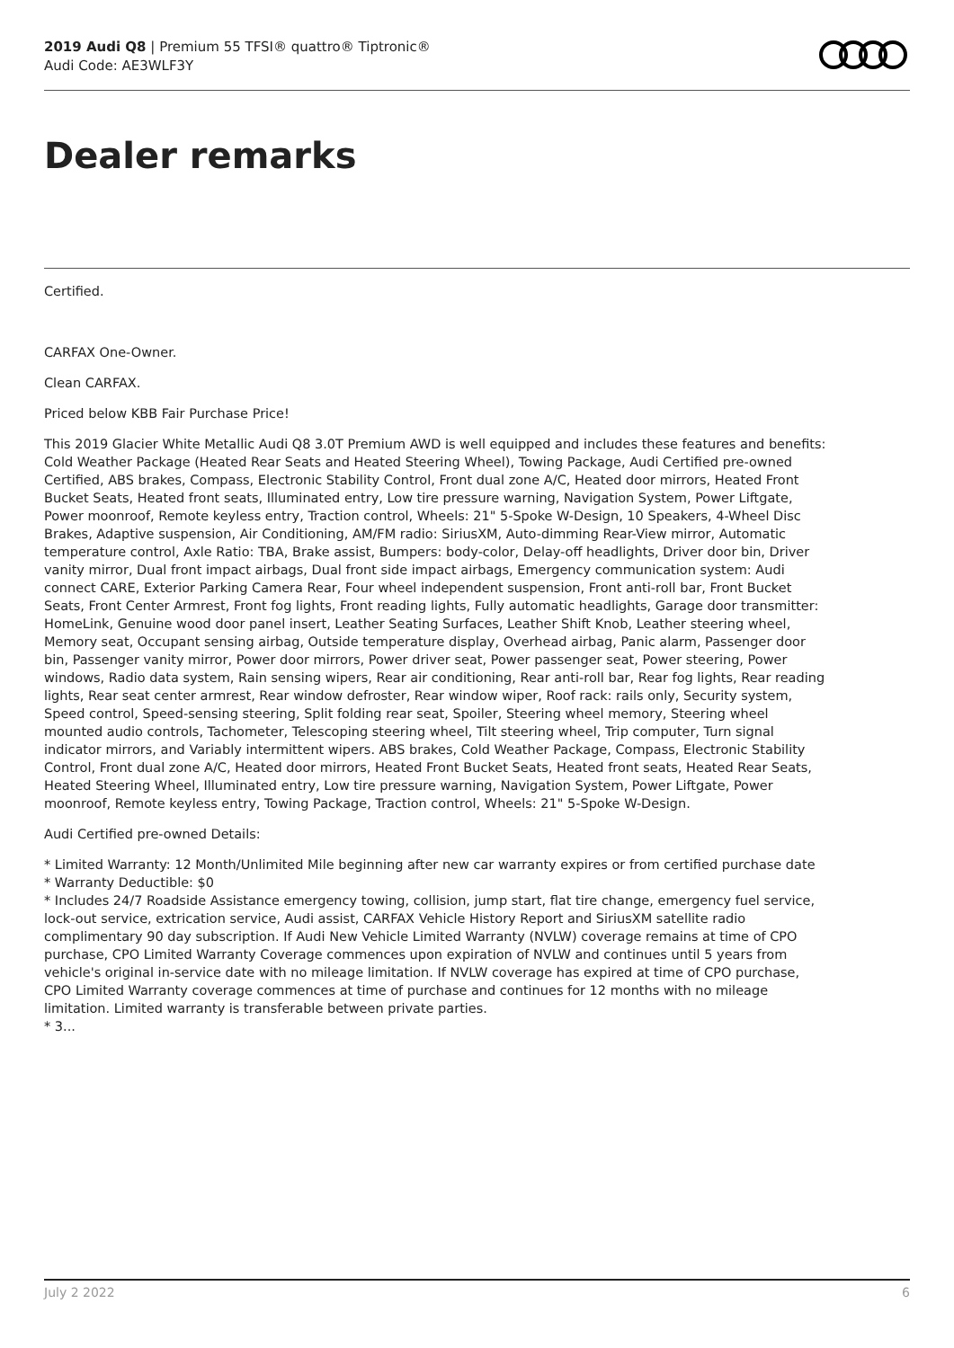2019 Audi Q8 | Premium 55 TFSI® quattro® Tiptronic®
Audi Code: AE3WLF3Y
Dealer remarks
Certified.
CARFAX One-Owner.
Clean CARFAX.
Priced below KBB Fair Purchase Price!
This 2019 Glacier White Metallic Audi Q8 3.0T Premium AWD is well equipped and includes these features and benefits: Cold Weather Package (Heated Rear Seats and Heated Steering Wheel), Towing Package, Audi Certified pre-owned Certified, ABS brakes, Compass, Electronic Stability Control, Front dual zone A/C, Heated door mirrors, Heated Front Bucket Seats, Heated front seats, Illuminated entry, Low tire pressure warning, Navigation System, Power Liftgate, Power moonroof, Remote keyless entry, Traction control, Wheels: 21" 5-Spoke W-Design, 10 Speakers, 4-Wheel Disc Brakes, Adaptive suspension, Air Conditioning, AM/FM radio: SiriusXM, Auto-dimming Rear-View mirror, Automatic temperature control, Axle Ratio: TBA, Brake assist, Bumpers: body-color, Delay-off headlights, Driver door bin, Driver vanity mirror, Dual front impact airbags, Dual front side impact airbags, Emergency communication system: Audi connect CARE, Exterior Parking Camera Rear, Four wheel independent suspension, Front anti-roll bar, Front Bucket Seats, Front Center Armrest, Front fog lights, Front reading lights, Fully automatic headlights, Garage door transmitter: HomeLink, Genuine wood door panel insert, Leather Seating Surfaces, Leather Shift Knob, Leather steering wheel, Memory seat, Occupant sensing airbag, Outside temperature display, Overhead airbag, Panic alarm, Passenger door bin, Passenger vanity mirror, Power door mirrors, Power driver seat, Power passenger seat, Power steering, Power windows, Radio data system, Rain sensing wipers, Rear air conditioning, Rear anti-roll bar, Rear fog lights, Rear reading lights, Rear seat center armrest, Rear window defroster, Rear window wiper, Roof rack: rails only, Security system, Speed control, Speed-sensing steering, Split folding rear seat, Spoiler, Steering wheel memory, Steering wheel mounted audio controls, Tachometer, Telescoping steering wheel, Tilt steering wheel, Trip computer, Turn signal indicator mirrors, and Variably intermittent wipers. ABS brakes, Cold Weather Package, Compass, Electronic Stability Control, Front dual zone A/C, Heated door mirrors, Heated Front Bucket Seats, Heated front seats, Heated Rear Seats, Heated Steering Wheel, Illuminated entry, Low tire pressure warning, Navigation System, Power Liftgate, Power moonroof, Remote keyless entry, Towing Package, Traction control, Wheels: 21" 5-Spoke W-Design.
Audi Certified pre-owned Details:
* Limited Warranty: 12 Month/Unlimited Mile beginning after new car warranty expires or from certified purchase date
* Warranty Deductible: $0
* Includes 24/7 Roadside Assistance emergency towing, collision, jump start, flat tire change, emergency fuel service, lock-out service, extrication service, Audi assist, CARFAX Vehicle History Report and SiriusXM satellite radio complimentary 90 day subscription. If Audi New Vehicle Limited Warranty (NVLW) coverage remains at time of CPO purchase, CPO Limited Warranty Coverage commences upon expiration of NVLW and continues until 5 years from vehicle's original in-service date with no mileage limitation. If NVLW coverage has expired at time of CPO purchase, CPO Limited Warranty coverage commences at time of purchase and continues for 12 months with no mileage limitation. Limited warranty is transferable between private parties.
* 3...
July 2 2022 6